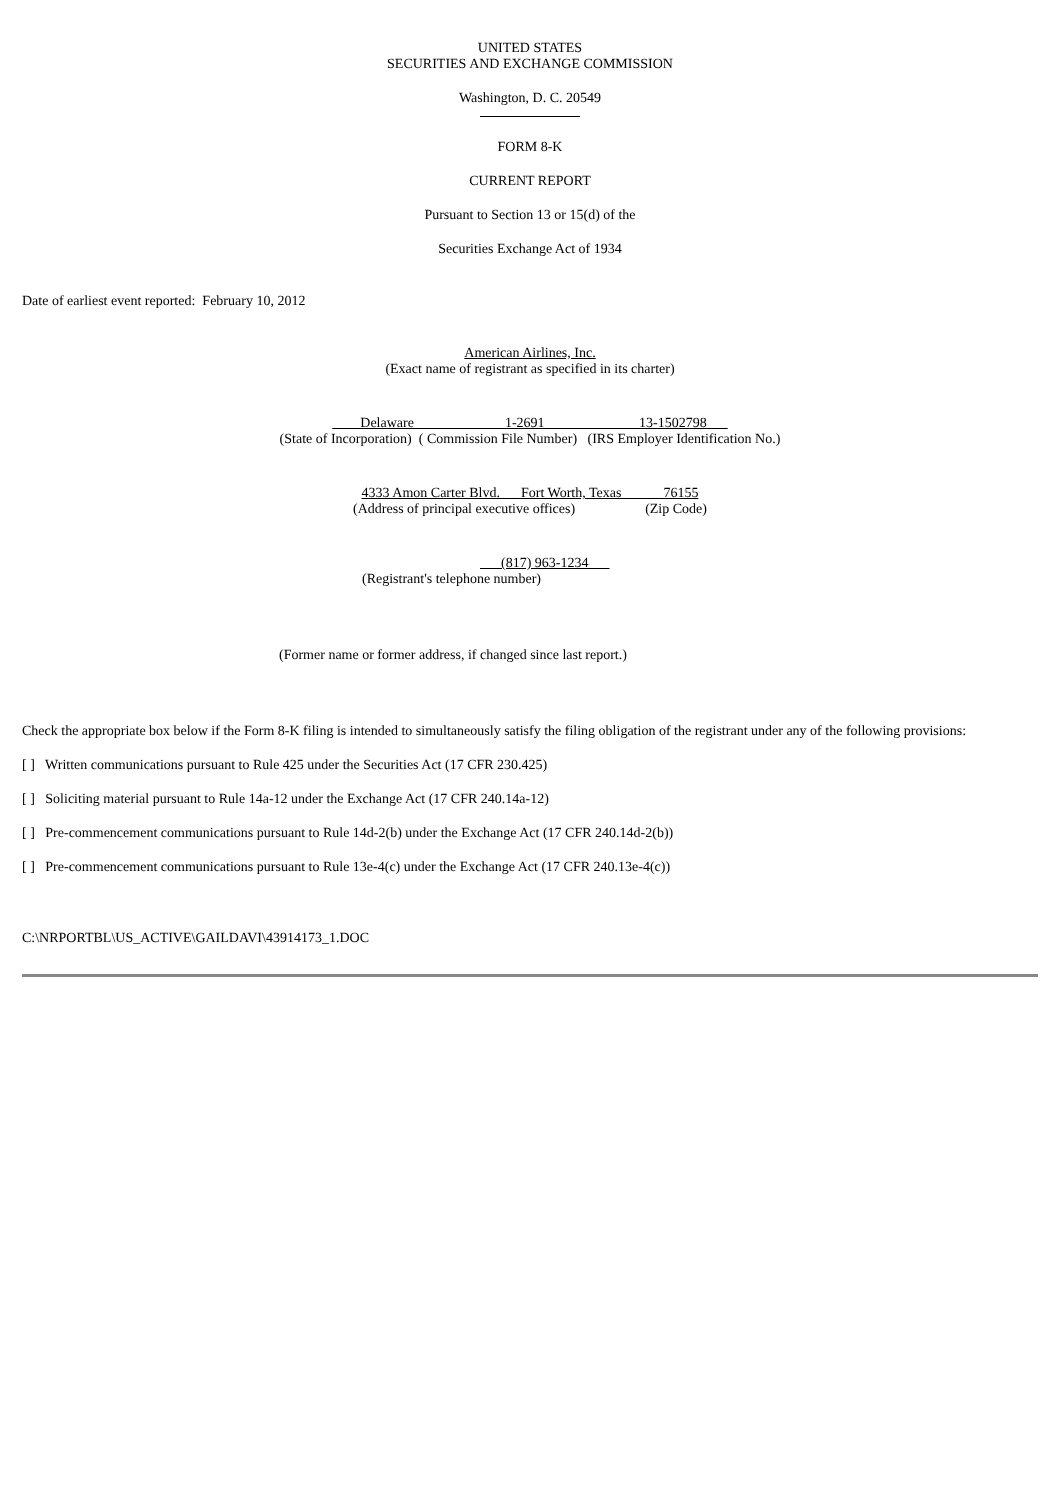UNITED STATES
SECURITIES AND EXCHANGE COMMISSION
Washington, D. C. 20549
FORM 8-K
CURRENT REPORT
Pursuant to Section 13 or 15(d) of the
Securities Exchange Act of 1934
Date of earliest event reported: February 10, 2012
American Airlines, Inc.
(Exact name of registrant as specified in its charter)
Delaware 1-2691 13-1502798
(State of Incorporation) ( Commission File Number) (IRS Employer Identification No.)
4333 Amon Carter Blvd. Fort Worth, Texas 76155
(Address of principal executive offices) (Zip Code)
(817) 963-1234
(Registrant's telephone number)
(Former name or former address, if changed since last report.)
Check the appropriate box below if the Form 8-K filing is intended to simultaneously satisfy the filing obligation of the registrant under any of the following provisions:
[ ] Written communications pursuant to Rule 425 under the Securities Act (17 CFR 230.425)
[ ] Soliciting material pursuant to Rule 14a-12 under the Exchange Act (17 CFR 240.14a-12)
[ ] Pre-commencement communications pursuant to Rule 14d-2(b) under the Exchange Act (17 CFR 240.14d-2(b))
[ ] Pre-commencement communications pursuant to Rule 13e-4(c) under the Exchange Act (17 CFR 240.13e-4(c))
C:\NRPORTBL\US_ACTIVE\GAILDAVI\43914173_1.DOC